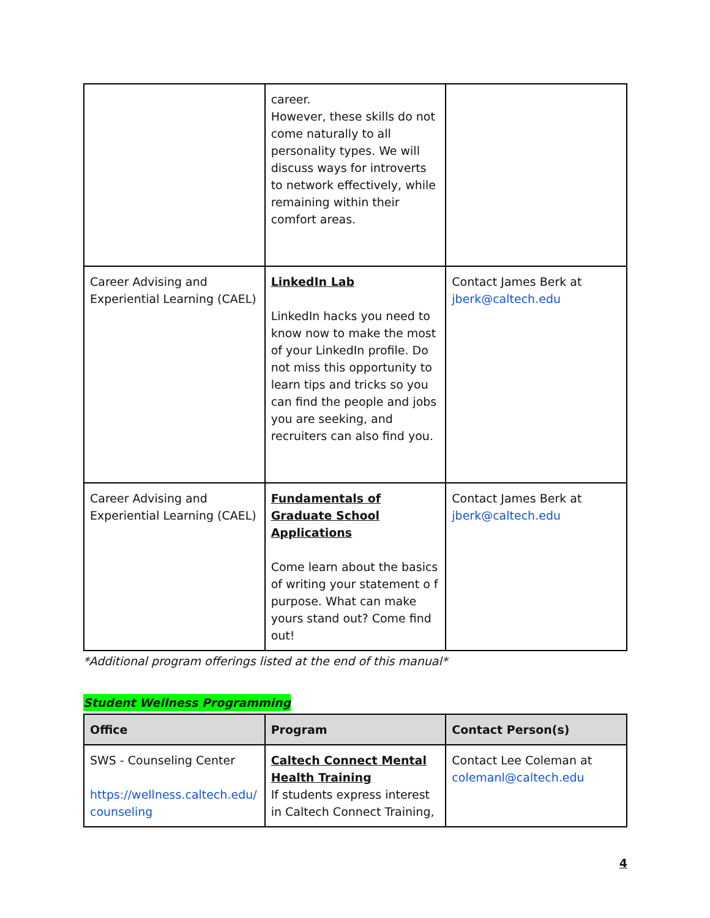| | career. However, these skills do not come naturally to all personality types. We will discuss ways for introverts to network effectively, while remaining within their comfort areas. | |
| Career Advising and Experiential Learning (CAEL) | LinkedIn Lab LinkedIn hacks you need to know now to make the most of your LinkedIn profile. Do not miss this opportunity to learn tips and tricks so you can find the people and jobs you are seeking, and recruiters can also find you. | Contact James Berk at jberk@caltech.edu |
| Career Advising and Experiential Learning (CAEL) | Fundamentals of Graduate School Applications Come learn about the basics of writing your statement o f purpose. What can make yours stand out? Come find out! | Contact James Berk at jberk@caltech.edu |
*Additional program offerings listed at the end of this manual*
Student Wellness Programming
| Office | Program | Contact Person(s) |
| --- | --- | --- |
| SWS - Counseling Center https://wellness.caltech.edu/ counseling | Caltech Connect Mental Health Training If students express interest in Caltech Connect Training, | Contact Lee Coleman at colemanl@caltech.edu |
4